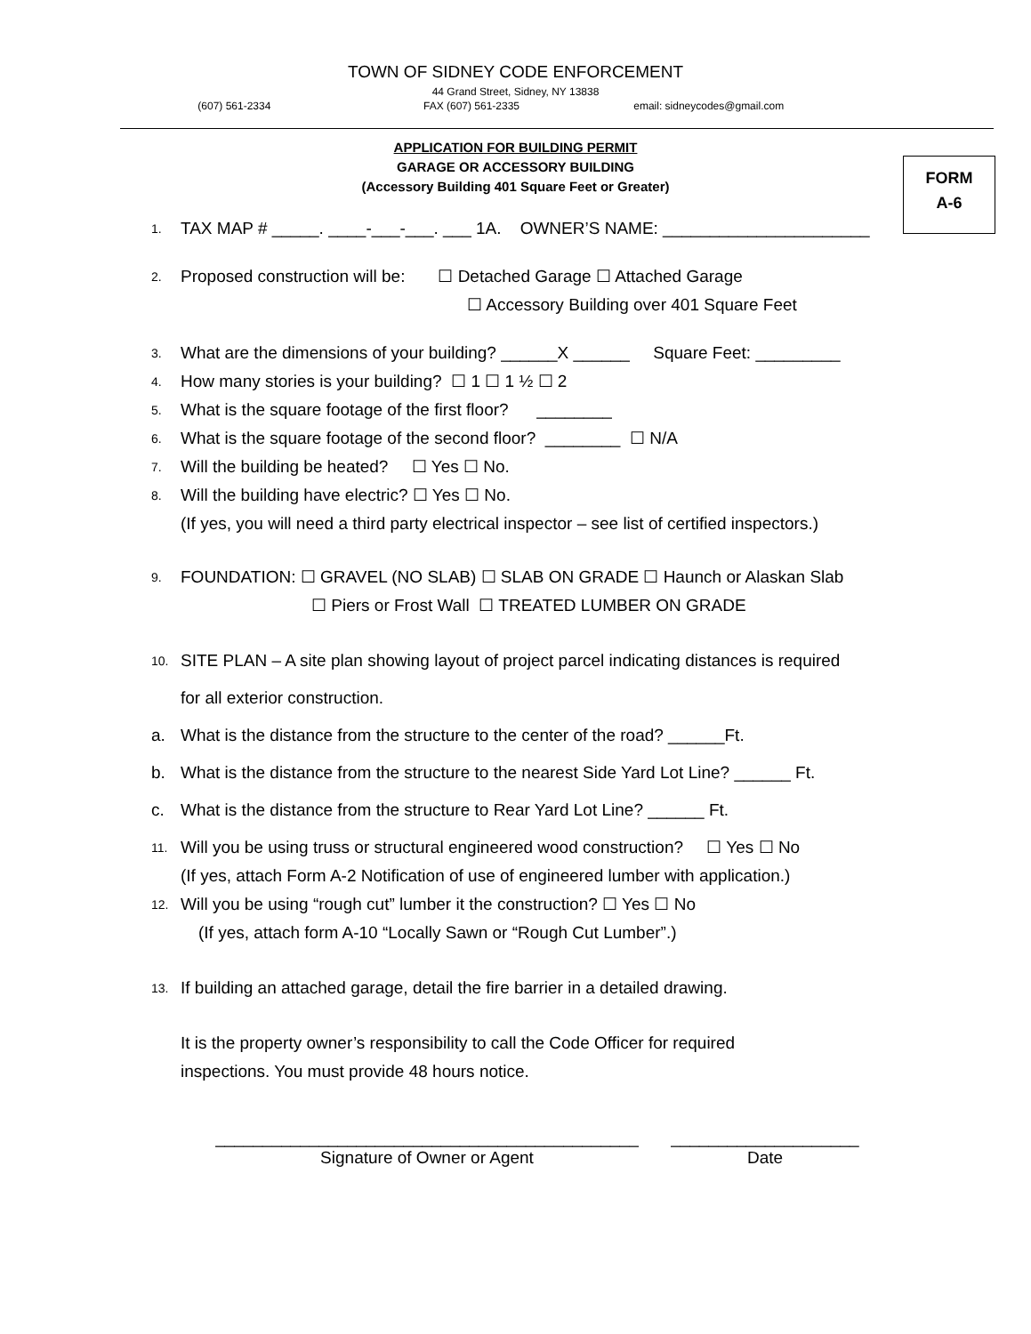TOWN OF SIDNEY CODE ENFORCEMENT
44 Grand Street, Sidney, NY 13838
(607) 561-2334 FAX (607) 561-2335 email: sidneycodes@gmail.com
APPLICATION FOR BUILDING PERMIT
GARAGE OR ACCESSORY BUILDING
(Accessory Building 401 Square Feet or Greater)
FORM
A-6
1. TAX MAP # _____. ____-___-___. ___ 1A. OWNER’S NAME: ______________________
2. Proposed construction will be: ☐ Detached Garage ☐ Attached Garage
☐ Accessory Building over 401 Square Feet
3. What are the dimensions of your building? ______X ______ Square Feet: _________
4. How many stories is your building? ☐ 1 ☐ 1 ½ ☐ 2
5. What is the square footage of the first floor? ________
6. What is the square footage of the second floor? ________ ☐ N/A
7. Will the building be heated? ☐ Yes ☐ No.
8. Will the building have electric? ☐ Yes ☐ No.
(If yes, you will need a third party electrical inspector – see list of certified inspectors.)
9. FOUNDATION: ☐ GRAVEL (NO SLAB) ☐ SLAB ON GRADE ☐ Haunch or Alaskan Slab
☐ Piers or Frost Wall ☐ TREATED LUMBER ON GRADE
10. SITE PLAN – A site plan showing layout of project parcel indicating distances is required
for all exterior construction.
a. What is the distance from the structure to the center of the road? ______Ft.
b. What is the distance from the structure to the nearest Side Yard Lot Line? ______ Ft.
c. What is the distance from the structure to Rear Yard Lot Line? ______ Ft.
11. Will you be using truss or structural engineered wood construction? ☐ Yes ☐ No
(If yes, attach Form A-2 Notification of use of engineered lumber with application.)
12. Will you be using “rough cut” lumber it the construction? ☐ Yes ☐ No
(If yes, attach form A-10 “Locally Sawn or “Rough Cut Lumber”.)
13. If building an attached garage, detail the fire barrier in a detailed drawing.
It is the property owner’s responsibility to call the Code Officer for required
inspections. You must provide 48 hours notice.
_____________________________________________
Signature of Owner or Agent
____________________
Date